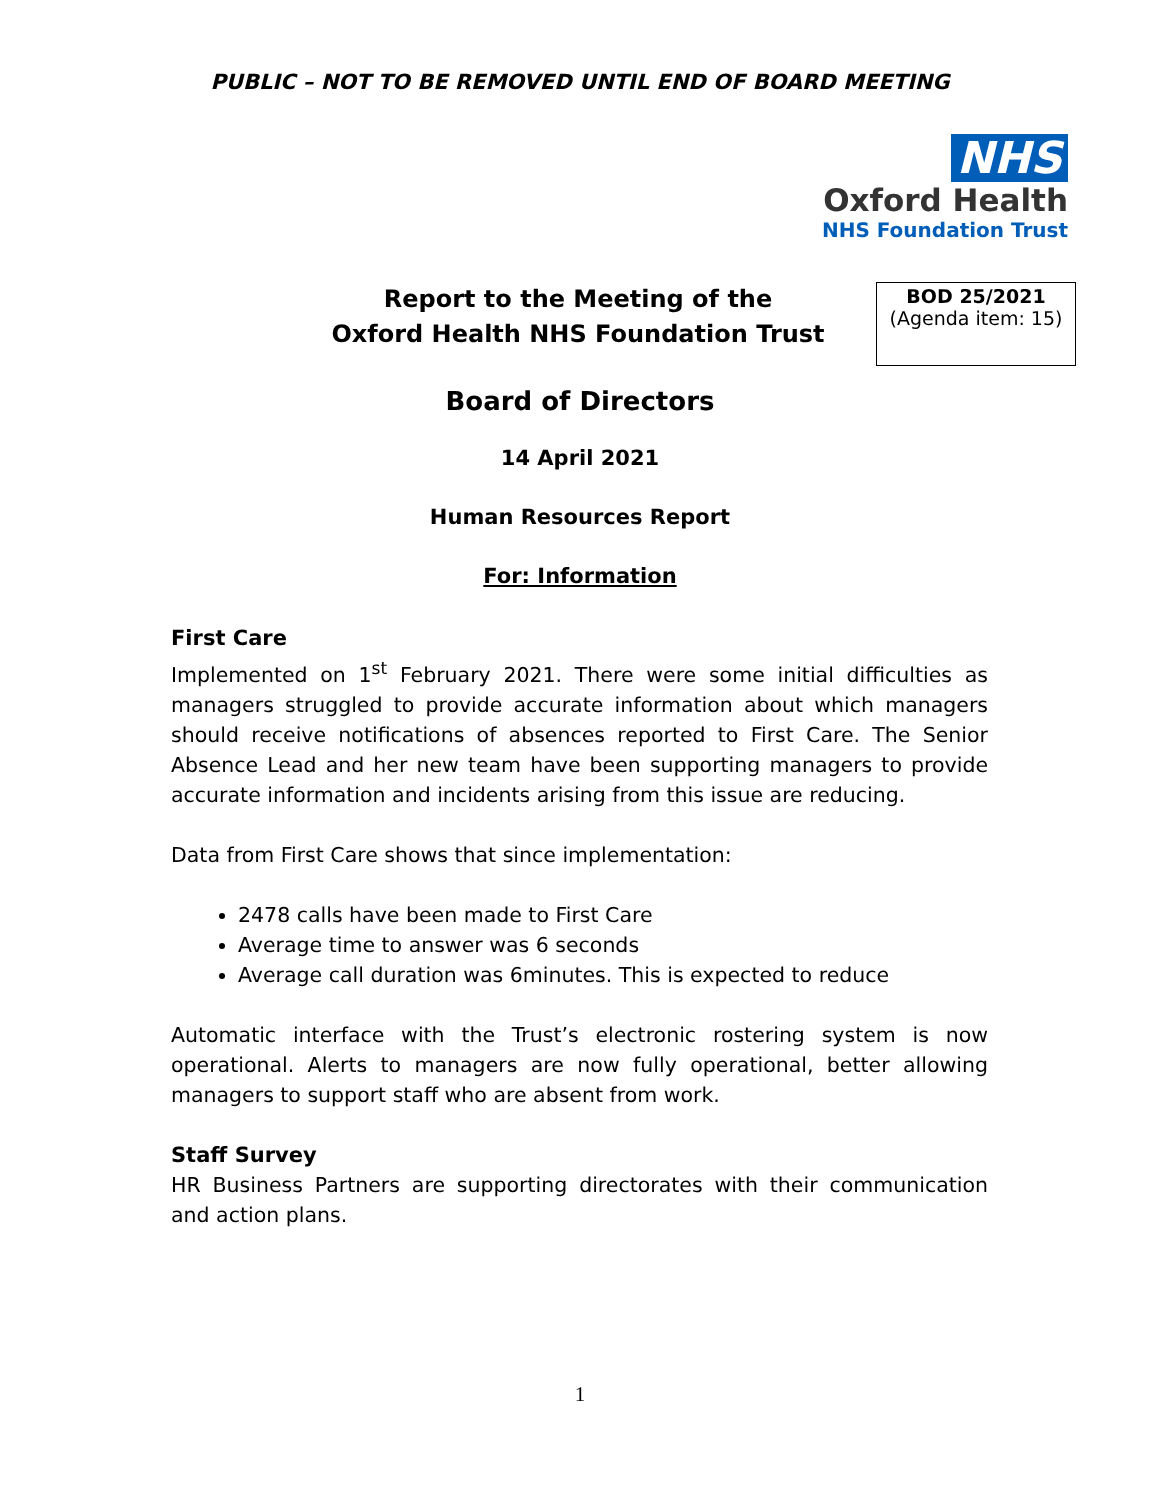PUBLIC – NOT TO BE REMOVED UNTIL END OF BOARD MEETING
NHS
Oxford Health
NHS Foundation Trust
Report to the Meeting of the
Oxford Health NHS Foundation Trust
BOD 25/2021
(Agenda item: 15)
Board of Directors
14 April 2021
Human Resources Report
For: Information
First Care
Implemented on 1<sup>st</sup> February 2021. There were some initial difficulties as managers struggled to provide accurate information about which managers should receive notifications of absences reported to First Care. The Senior Absence Lead and her new team have been supporting managers to provide accurate information and incidents arising from this issue are reducing.
Data from First Care shows that since implementation:
2478 calls have been made to First Care
Average time to answer was 6 seconds
Average call duration was 6minutes. This is expected to reduce
Automatic interface with the Trust’s electronic rostering system is now operational. Alerts to managers are now fully operational, better allowing managers to support staff who are absent from work.
Staff Survey
HR Business Partners are supporting directorates with their communication and action plans.
1